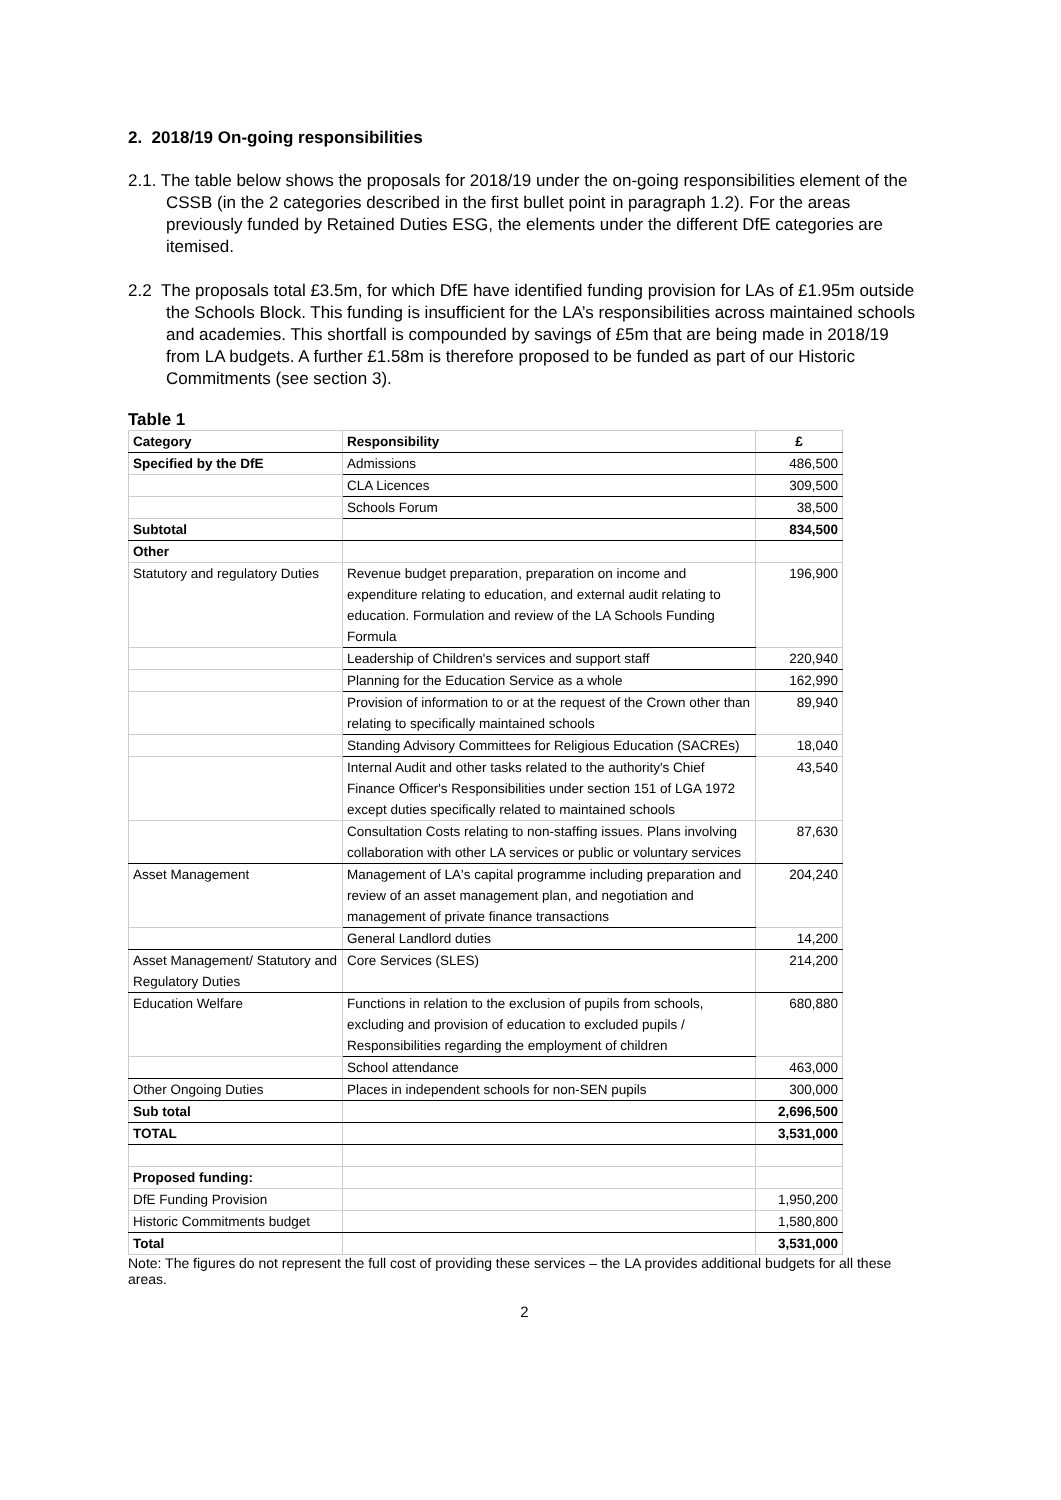2. 2018/19 On-going responsibilities
2.1. The table below shows the proposals for 2018/19 under the on-going responsibilities element of the CSSB (in the 2 categories described in the first bullet point in paragraph 1.2). For the areas previously funded by Retained Duties ESG, the elements under the different DfE categories are itemised.
2.2 The proposals total £3.5m, for which DfE have identified funding provision for LAs of £1.95m outside the Schools Block. This funding is insufficient for the LA’s responsibilities across maintained schools and academies. This shortfall is compounded by savings of £5m that are being made in 2018/19 from LA budgets. A further £1.58m is therefore proposed to be funded as part of our Historic Commitments (see section 3).
Table 1
| Category | Responsibility | £ |
| Specified by the DfE | Admissions | 486,500 |
| | CLA Licences | 309,500 |
| | Schools Forum | 38,500 |
| Subtotal | | 834,500 |
| Other | | |
| Statutory and regulatory Duties | Revenue budget preparation, preparation on income and expenditure relating to education, and external audit relating to education. Formulation and review of the LA Schools Funding Formula | 196,900 |
| | Leadership of Children's services and support staff | 220,940 |
| | Planning for the Education Service as a whole | 162,990 |
| | Provision of information to or at the request of the Crown other than relating to specifically maintained schools | 89,940 |
| | Standing Advisory Committees for Religious Education (SACREs) | 18,040 |
| | Internal Audit and other tasks related to the authority's Chief Finance Officer's Responsibilities under section 151 of LGA 1972 except duties specifically related to maintained schools | 43,540 |
| | Consultation Costs relating to non-staffing issues. Plans involving collaboration with other LA services or public or voluntary services | 87,630 |
| Asset Management | Management of LA's capital programme including preparation and review of an asset management plan, and negotiation and management of private finance transactions | 204,240 |
| | General Landlord duties | 14,200 |
| Asset Management/ Statutory and Regulatory Duties | Core Services (SLES) | 214,200 |
| Education Welfare | Functions in relation to the exclusion of pupils from schools, excluding and provision of education to excluded pupils / Responsibilities regarding the employment of children | 680,880 |
| | School attendance | 463,000 |
| Other Ongoing Duties | Places in independent schools for non-SEN pupils | 300,000 |
| Sub total | | 2,696,500 |
| TOTAL | | 3,531,000 |
| Proposed funding: | | |
| DfE Funding Provision | | 1,950,200 |
| Historic Commitments budget | | 1,580,800 |
| Total | | 3,531,000 |
Note: The figures do not represent the full cost of providing these services – the LA provides additional budgets for all these areas.
2